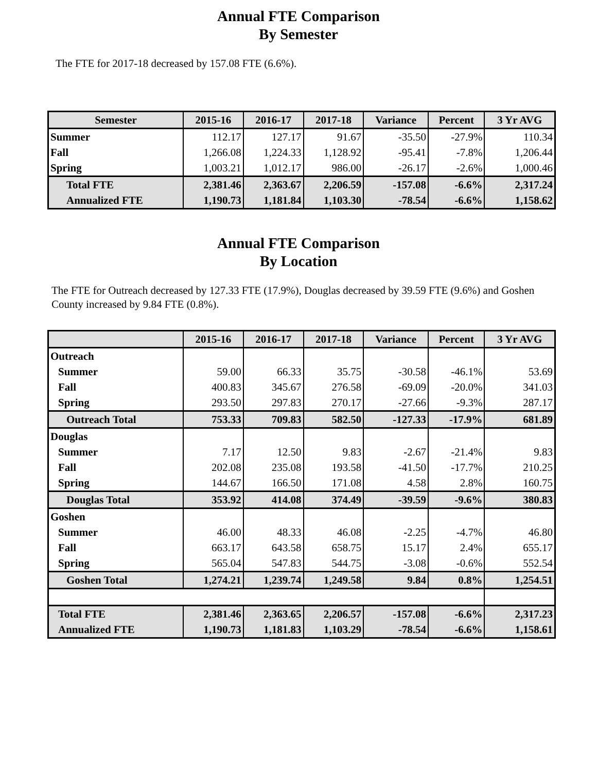Annual FTE Comparison
By Semester
The FTE for 2017-18 decreased by 157.08 FTE (6.6%).
| Semester | 2015-16 | 2016-17 | 2017-18 | Variance | Percent | 3 Yr AVG |
| --- | --- | --- | --- | --- | --- | --- |
| Summer | 112.17 | 127.17 | 91.67 | -35.50 | -27.9% | 110.34 |
| Fall | 1,266.08 | 1,224.33 | 1,128.92 | -95.41 | -7.8% | 1,206.44 |
| Spring | 1,003.21 | 1,012.17 | 986.00 | -26.17 | -2.6% | 1,000.46 |
| Total FTE | 2,381.46 | 2,363.67 | 2,206.59 | -157.08 | -6.6% | 2,317.24 |
| Annualized FTE | 1,190.73 | 1,181.84 | 1,103.30 | -78.54 | -6.6% | 1,158.62 |
Annual FTE Comparison
By Location
The FTE for Outreach decreased by 127.33 FTE (17.9%), Douglas decreased by 39.59 FTE (9.6%) and Goshen County increased by 9.84 FTE (0.8%).
| | 2015-16 | 2016-17 | 2017-18 | Variance | Percent | 3 Yr AVG |
| --- | --- | --- | --- | --- | --- | --- |
| Outreach | | | | | | |
| Summer | 59.00 | 66.33 | 35.75 | -30.58 | -46.1% | 53.69 |
| Fall | 400.83 | 345.67 | 276.58 | -69.09 | -20.0% | 341.03 |
| Spring | 293.50 | 297.83 | 270.17 | -27.66 | -9.3% | 287.17 |
| Outreach Total | 753.33 | 709.83 | 582.50 | -127.33 | -17.9% | 681.89 |
| Douglas | | | | | | |
| Summer | 7.17 | 12.50 | 9.83 | -2.67 | -21.4% | 9.83 |
| Fall | 202.08 | 235.08 | 193.58 | -41.50 | -17.7% | 210.25 |
| Spring | 144.67 | 166.50 | 171.08 | 4.58 | 2.8% | 160.75 |
| Douglas Total | 353.92 | 414.08 | 374.49 | -39.59 | -9.6% | 380.83 |
| Goshen | | | | | | |
| Summer | 46.00 | 48.33 | 46.08 | -2.25 | -4.7% | 46.80 |
| Fall | 663.17 | 643.58 | 658.75 | 15.17 | 2.4% | 655.17 |
| Spring | 565.04 | 547.83 | 544.75 | -3.08 | -0.6% | 552.54 |
| Goshen Total | 1,274.21 | 1,239.74 | 1,249.58 | 9.84 | 0.8% | 1,254.51 |
| Total FTE | 2,381.46 | 2,363.65 | 2,206.57 | -157.08 | -6.6% | 2,317.23 |
| Annualized FTE | 1,190.73 | 1,181.83 | 1,103.29 | -78.54 | -6.6% | 1,158.61 |